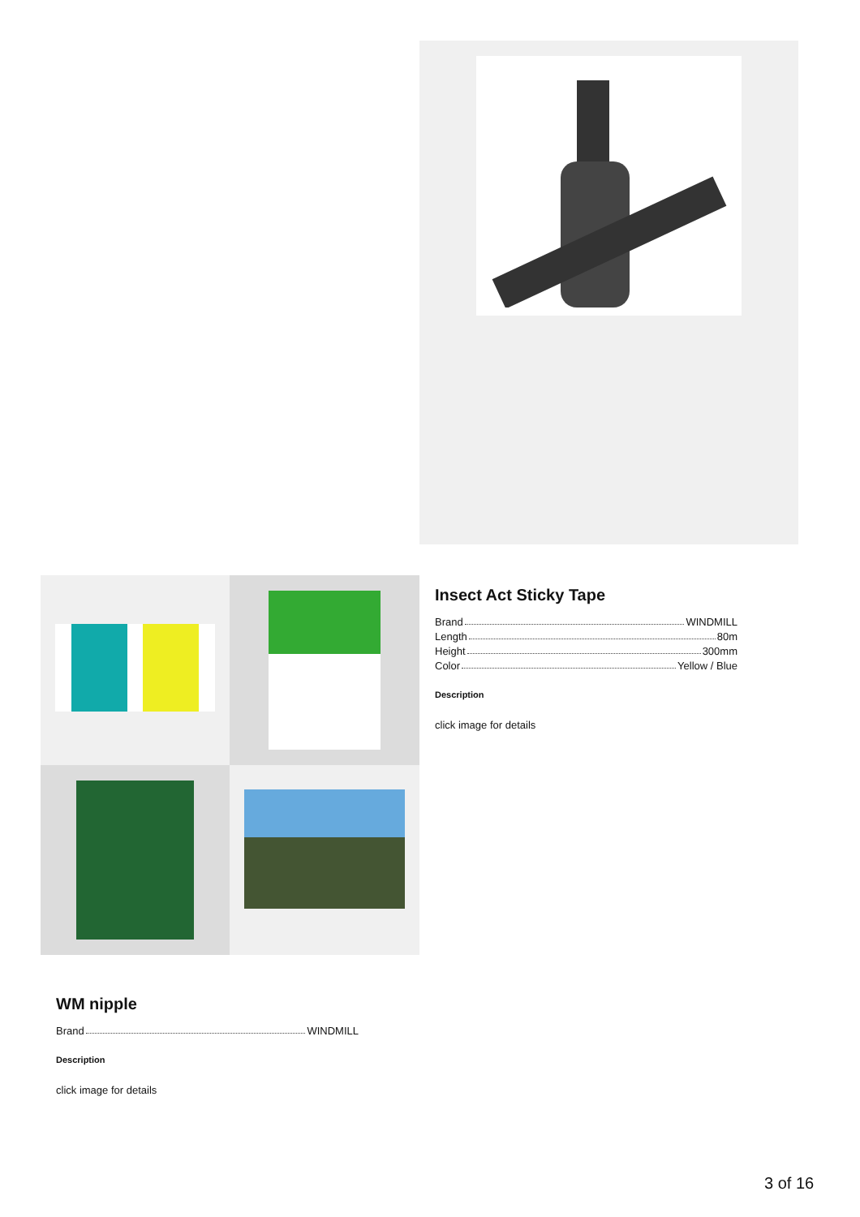Insect Act Sticky Tape
Brand WINDMILL
Length 80m
Height 300mm
Color Yellow / Blue
Description
click image for details
WM nipple
Brand WINDMILL
Description
click image for details
3 of 16